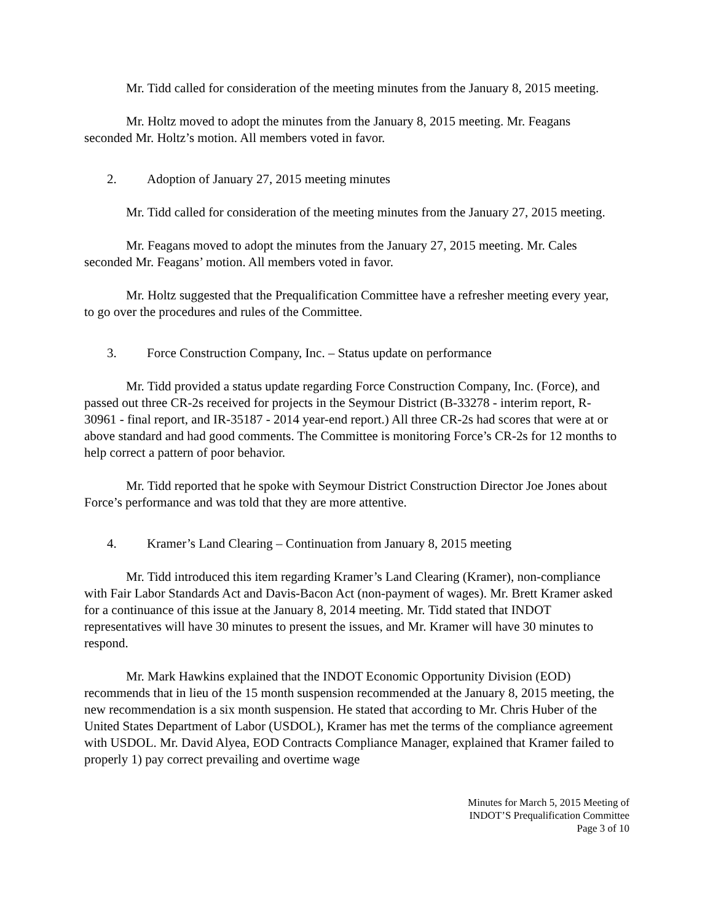Mr. Tidd called for consideration of the meeting minutes from the January 8, 2015 meeting.
Mr. Holtz moved to adopt the minutes from the January 8, 2015 meeting. Mr. Feagans seconded Mr. Holtz’s motion. All members voted in favor.
2. Adoption of January 27, 2015 meeting minutes
Mr. Tidd called for consideration of the meeting minutes from the January 27, 2015 meeting.
Mr. Feagans moved to adopt the minutes from the January 27, 2015 meeting. Mr. Cales seconded Mr. Feagans’ motion. All members voted in favor.
Mr. Holtz suggested that the Prequalification Committee have a refresher meeting every year, to go over the procedures and rules of the Committee.
3. Force Construction Company, Inc. – Status update on performance
Mr. Tidd provided a status update regarding Force Construction Company, Inc. (Force), and passed out three CR-2s received for projects in the Seymour District (B-33278 - interim report, R-30961 - final report, and IR-35187 - 2014 year-end report.) All three CR-2s had scores that were at or above standard and had good comments. The Committee is monitoring Force’s CR-2s for 12 months to help correct a pattern of poor behavior.
Mr. Tidd reported that he spoke with Seymour District Construction Director Joe Jones about Force’s performance and was told that they are more attentive.
4. Kramer’s Land Clearing – Continuation from January 8, 2015 meeting
Mr. Tidd introduced this item regarding Kramer’s Land Clearing (Kramer), non-compliance with Fair Labor Standards Act and Davis-Bacon Act (non-payment of wages). Mr. Brett Kramer asked for a continuance of this issue at the January 8, 2014 meeting. Mr. Tidd stated that INDOT representatives will have 30 minutes to present the issues, and Mr. Kramer will have 30 minutes to respond.
Mr. Mark Hawkins explained that the INDOT Economic Opportunity Division (EOD) recommends that in lieu of the 15 month suspension recommended at the January 8, 2015 meeting, the new recommendation is a six month suspension. He stated that according to Mr. Chris Huber of the United States Department of Labor (USDOL), Kramer has met the terms of the compliance agreement with USDOL. Mr. David Alyea, EOD Contracts Compliance Manager, explained that Kramer failed to properly 1) pay correct prevailing and overtime wage
Minutes for March 5, 2015 Meeting of
INDOT’S Prequalification Committee
Page 3 of 10